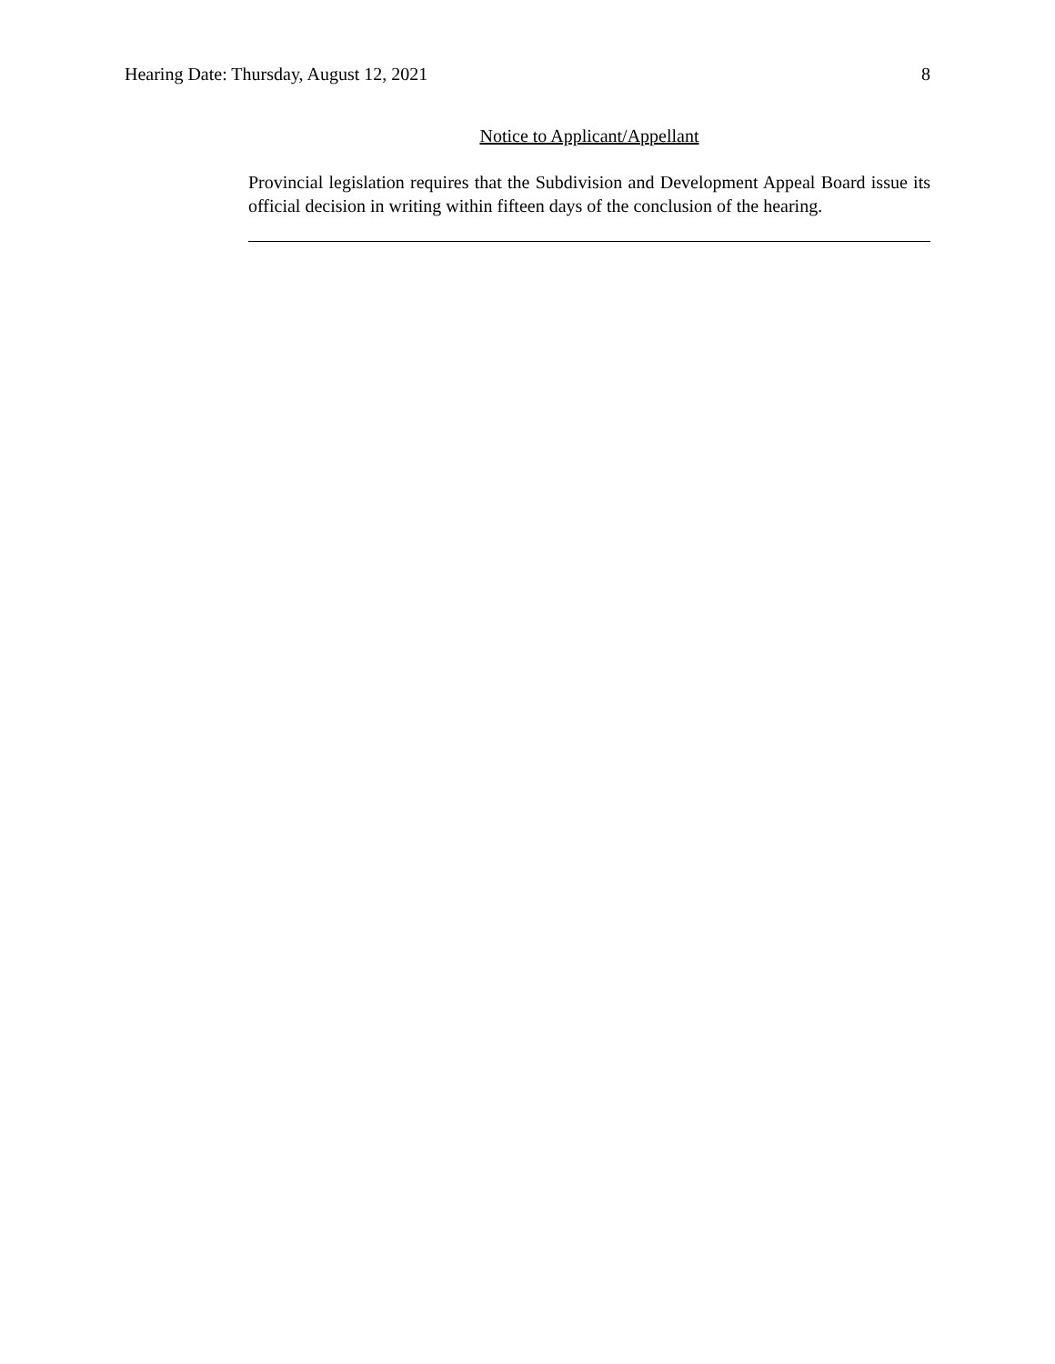Hearing Date: Thursday, August 12, 2021 8
Notice to Applicant/Appellant
Provincial legislation requires that the Subdivision and Development Appeal Board issue its official decision in writing within fifteen days of the conclusion of the hearing.